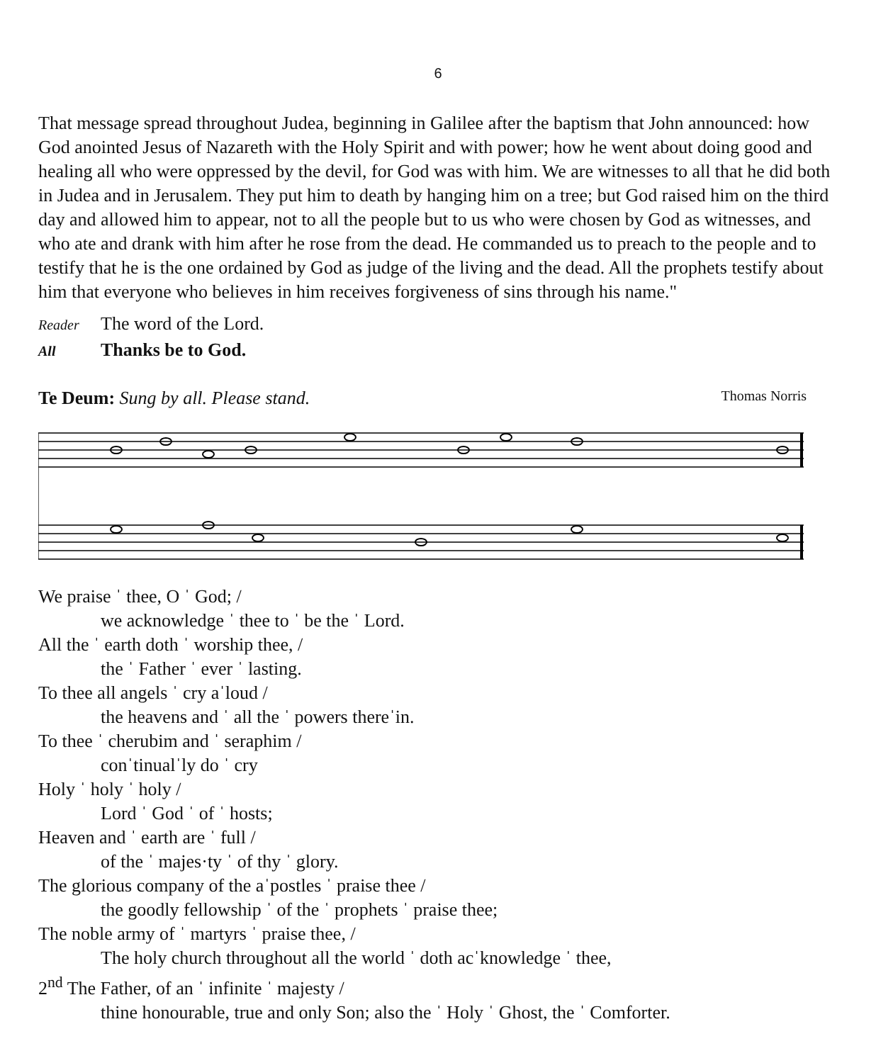6
That message spread throughout Judea, beginning in Galilee after the baptism that John announced: how God anointed Jesus of Nazareth with the Holy Spirit and with power; how he went about doing good and healing all who were oppressed by the devil, for God was with him. We are witnesses to all that he did both in Judea and in Jerusalem. They put him to death by hanging him on a tree; but God raised him on the third day and allowed him to appear, not to all the people but to us who were chosen by God as witnesses, and who ate and drank with him after he rose from the dead. He commanded us to preach to the people and to testify that he is the one ordained by God as judge of the living and the dead. All the prophets testify about him that everyone who believes in him receives forgiveness of sins through his name."
Reader The word of the Lord.
All Thanks be to God.
Te Deum: Sung by all. Please stand.
Thomas Norris
We praise ˈ thee, O ˈ God; /
we acknowledge ˈ thee to ˈ be the ˈ Lord.
All the ˈ earth doth ˈ worship thee, /
the ˈ Father ˈ ever ˈ lasting.
To thee all angels ˈ cry aˈloud /
the heavens and ˈ all the ˈ powers thereˈin.
To thee ˈ cherubim and ˈ seraphim /
conˈtinualˈly do ˈ cry
Holy ˈ holy ˈ holy /
Lord ˈ God ˈ of ˈ hosts;
Heaven and ˈ earth are ˈ full /
of the ˈ majes·ty ˈ of thy ˈ glory.
The glorious company of the aˈpostles ˈ praise thee /
the goodly fellowship ˈ of the ˈ prophets ˈ praise thee;
The noble army of ˈ martyrs ˈ praise thee, /
The holy church throughout all the world ˈ doth acˈknowledge ˈ thee,
2<sup>nd</sup> The Father, of an ˈ infinite ˈ majesty /
thine honourable, true and only Son; also the ˈ Holy ˈ Ghost, the ˈ Comforter.